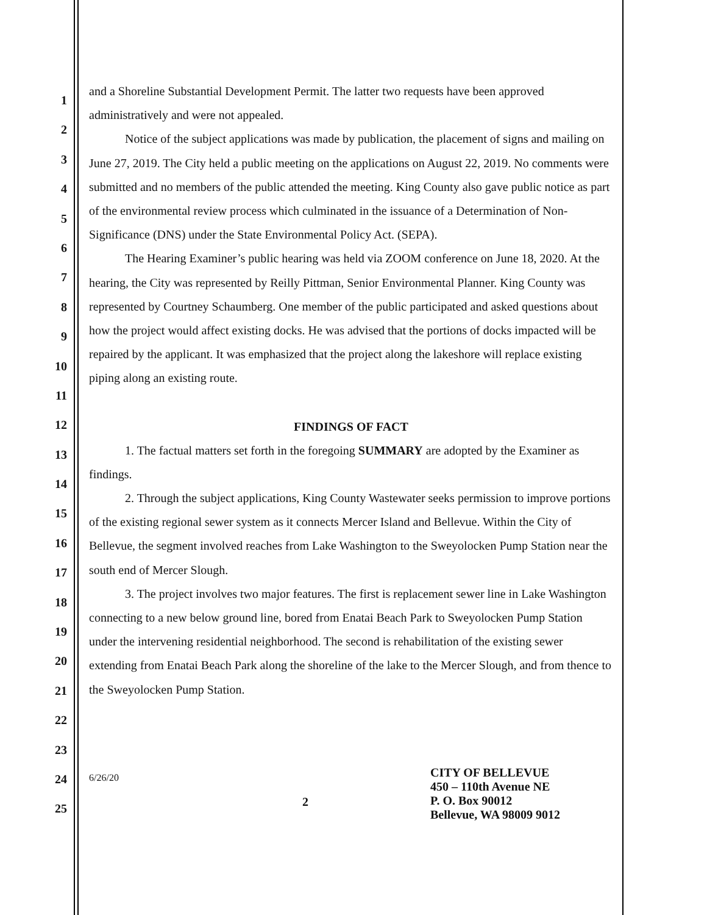1
2
3
4
5
6
7
8
9
10
11
12
13
14
15
16
17
18
19
20
21
22
23
24
25
and a Shoreline Substantial Development Permit. The latter two requests have been approved administratively and were not appealed.
Notice of the subject applications was made by publication, the placement of signs and mailing on June 27, 2019. The City held a public meeting on the applications on August 22, 2019. No comments were submitted and no members of the public attended the meeting. King County also gave public notice as part of the environmental review process which culminated in the issuance of a Determination of Non-Significance (DNS) under the State Environmental Policy Act. (SEPA).
The Hearing Examiner’s public hearing was held via ZOOM conference on June 18, 2020. At the hearing, the City was represented by Reilly Pittman, Senior Environmental Planner. King County was represented by Courtney Schaumberg. One member of the public participated and asked questions about how the project would affect existing docks. He was advised that the portions of docks impacted will be repaired by the applicant. It was emphasized that the project along the lakeshore will replace existing piping along an existing route.
FINDINGS OF FACT
1. The factual matters set forth in the foregoing SUMMARY are adopted by the Examiner as findings.
2. Through the subject applications, King County Wastewater seeks permission to improve portions of the existing regional sewer system as it connects Mercer Island and Bellevue. Within the City of Bellevue, the segment involved reaches from Lake Washington to the Sweyolocken Pump Station near the south end of Mercer Slough.
3. The project involves two major features. The first is replacement sewer line in Lake Washington connecting to a new below ground line, bored from Enatai Beach Park to Sweyolocken Pump Station under the intervening residential neighborhood. The second is rehabilitation of the existing sewer extending from Enatai Beach Park along the shoreline of the lake to the Mercer Slough, and from thence to the Sweyolocken Pump Station.
6/26/20
2
CITY OF BELLEVUE
450 – 110th Avenue NE
P. O. Box 90012
Bellevue, WA 98009 9012